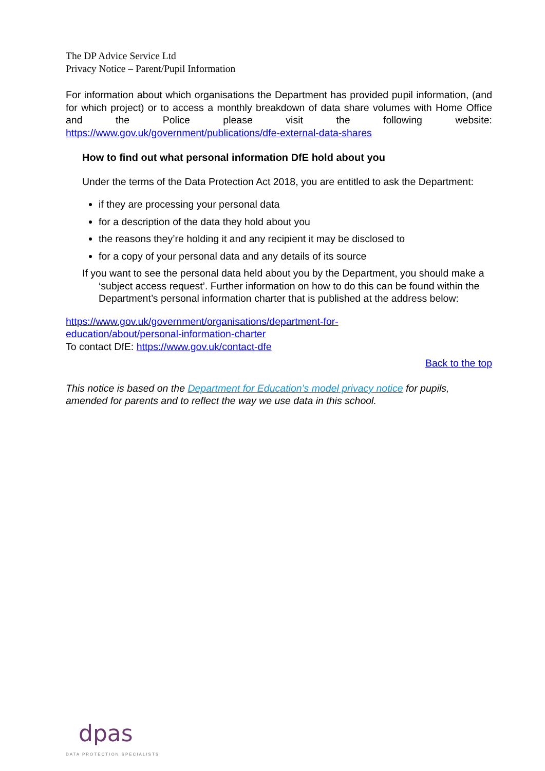The DP Advice Service Ltd
Privacy Notice – Parent/Pupil Information
For information about which organisations the Department has provided pupil information, (and for which project) or to access a monthly breakdown of data share volumes with Home Office and the Police please visit the following website: https://www.gov.uk/government/publications/dfe-external-data-shares
How to find out what personal information DfE hold about you
Under the terms of the Data Protection Act 2018, you are entitled to ask the Department:
if they are processing your personal data
for a description of the data they hold about you
the reasons they’re holding it and any recipient it may be disclosed to
for a copy of your personal data and any details of its source
If you want to see the personal data held about you by the Department, you should make a ‘subject access request’. Further information on how to do this can be found within the Department’s personal information charter that is published at the address below:
https://www.gov.uk/government/organisations/department-for-
education/about/personal-information-charter
To contact DfE: https://www.gov.uk/contact-dfe
Back to the top
This notice is based on the Department for Education’s model privacy notice for pupils, amended for parents and to reflect the way we use data in this school.
dpas
DATA PROTECTION SPECIALISTS